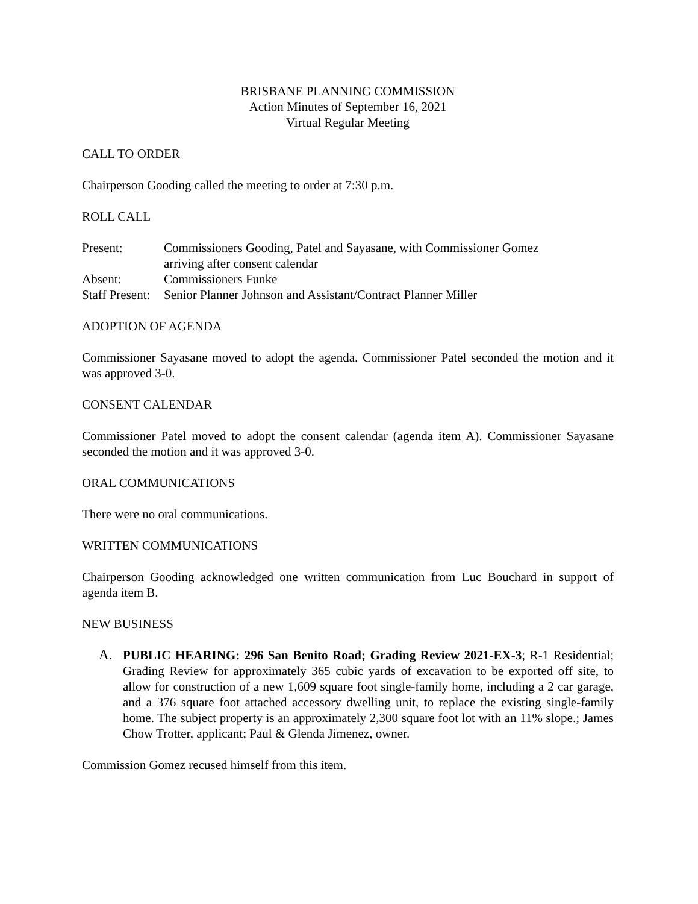BRISBANE PLANNING COMMISSION
Action Minutes of September 16, 2021
Virtual Regular Meeting
CALL TO ORDER
Chairperson Gooding called the meeting to order at 7:30 p.m.
ROLL CALL
| Present: | Commissioners Gooding, Patel and Sayasane, with Commissioner Gomez arriving after consent calendar |
| Absent: | Commissioners Funke |
| Staff Present: | Senior Planner Johnson and Assistant/Contract Planner Miller |
ADOPTION OF AGENDA
Commissioner Sayasane moved to adopt the agenda. Commissioner Patel seconded the motion and it was approved 3-0.
CONSENT CALENDAR
Commissioner Patel moved to adopt the consent calendar (agenda item A). Commissioner Sayasane seconded the motion and it was approved 3-0.
ORAL COMMUNICATIONS
There were no oral communications.
WRITTEN COMMUNICATIONS
Chairperson Gooding acknowledged one written communication from Luc Bouchard in support of agenda item B.
NEW BUSINESS
A. PUBLIC HEARING: 296 San Benito Road; Grading Review 2021-EX-3; R-1 Residential; Grading Review for approximately 365 cubic yards of excavation to be exported off site, to allow for construction of a new 1,609 square foot single-family home, including a 2 car garage, and a 376 square foot attached accessory dwelling unit, to replace the existing single-family home. The subject property is an approximately 2,300 square foot lot with an 11% slope.; James Chow Trotter, applicant; Paul & Glenda Jimenez, owner.
Commission Gomez recused himself from this item.